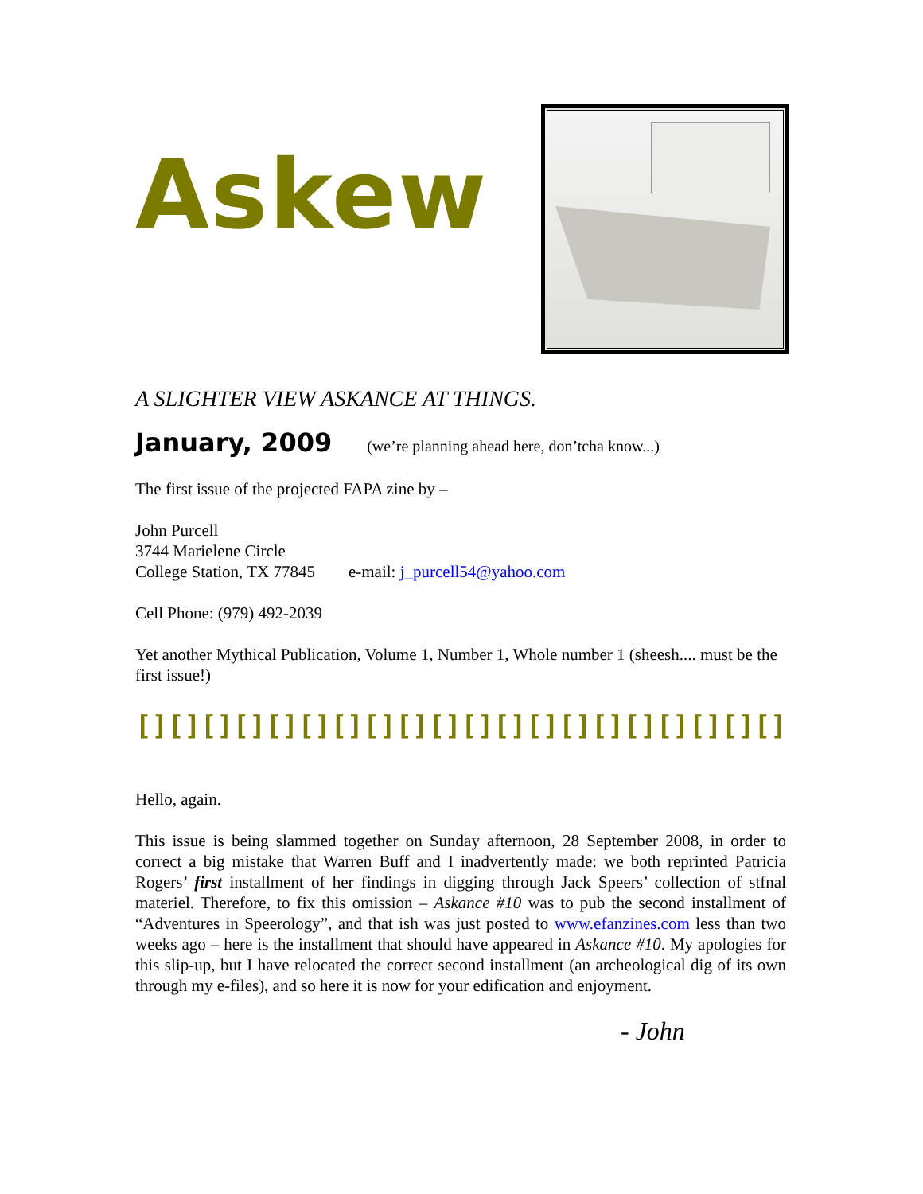Askew
A SLIGHTER VIEW ASKANCE AT THINGS.
January, 2009 (we’re planning ahead here, don’tcha know...)
The first issue of the projected FAPA zine by –
John Purcell
3744 Marielene Circle
College Station, TX 77845 e-mail: j_purcell54@yahoo.com
Cell Phone: (979) 492-2039
Yet another Mythical Publication, Volume 1, Number 1, Whole number 1 (sheesh.... must be the first issue!)
[][][][][][][][][][][][][][][][][][][][][][][][][][][][][][][][][][][][][][][][][]
Hello, again.
This issue is being slammed together on Sunday afternoon, 28 September 2008, in order to correct a big mistake that Warren Buff and I inadvertently made: we both reprinted Patricia Rogers’ first installment of her findings in digging through Jack Speers’ collection of stfnal materiel. Therefore, to fix this omission – Askance #10 was to pub the second installment of “Adventures in Speerology”, and that ish was just posted to www.efanzines.com less than two weeks ago – here is the installment that should have appeared in Askance #10. My apologies for this slip-up, but I have relocated the correct second installment (an archeological dig of its own through my e-files), and so here it is now for your edification and enjoyment.
- John